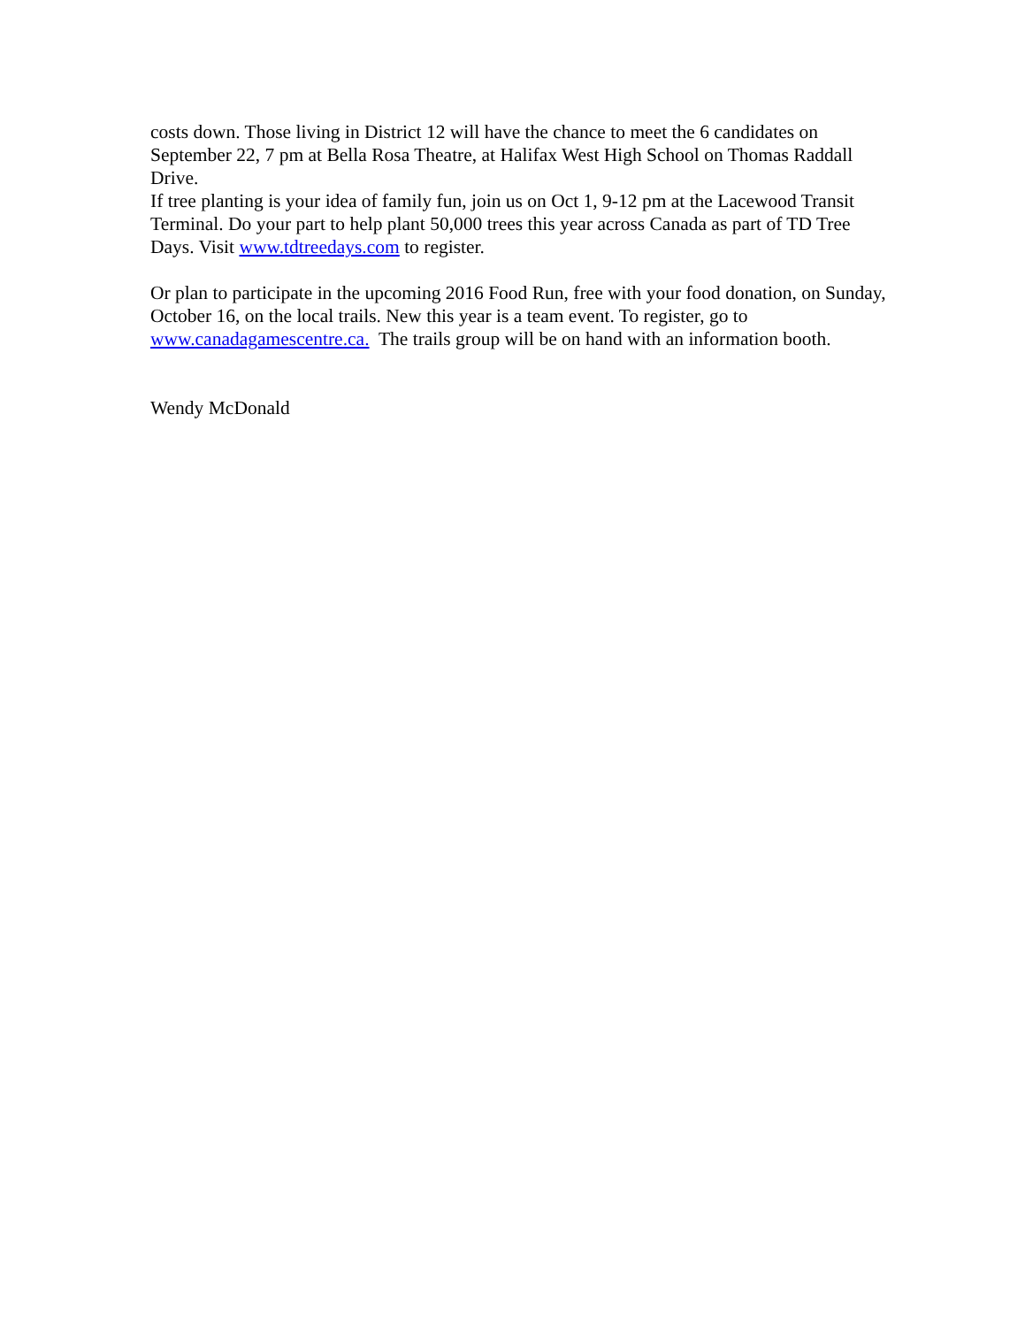costs down. Those living in District 12 will have the chance to meet the 6 candidates on September 22, 7 pm at Bella Rosa Theatre, at Halifax West High School on Thomas Raddall Drive.
If tree planting is your idea of family fun, join us on Oct 1, 9-12 pm at the Lacewood Transit Terminal. Do your part to help plant 50,000 trees this year across Canada as part of TD Tree Days. Visit www.tdtreedays.com to register.
Or plan to participate in the upcoming 2016 Food Run, free with your food donation, on Sunday, October 16, on the local trails. New this year is a team event. To register, go to www.canadagamescentre.ca. The trails group will be on hand with an information booth.
Wendy McDonald